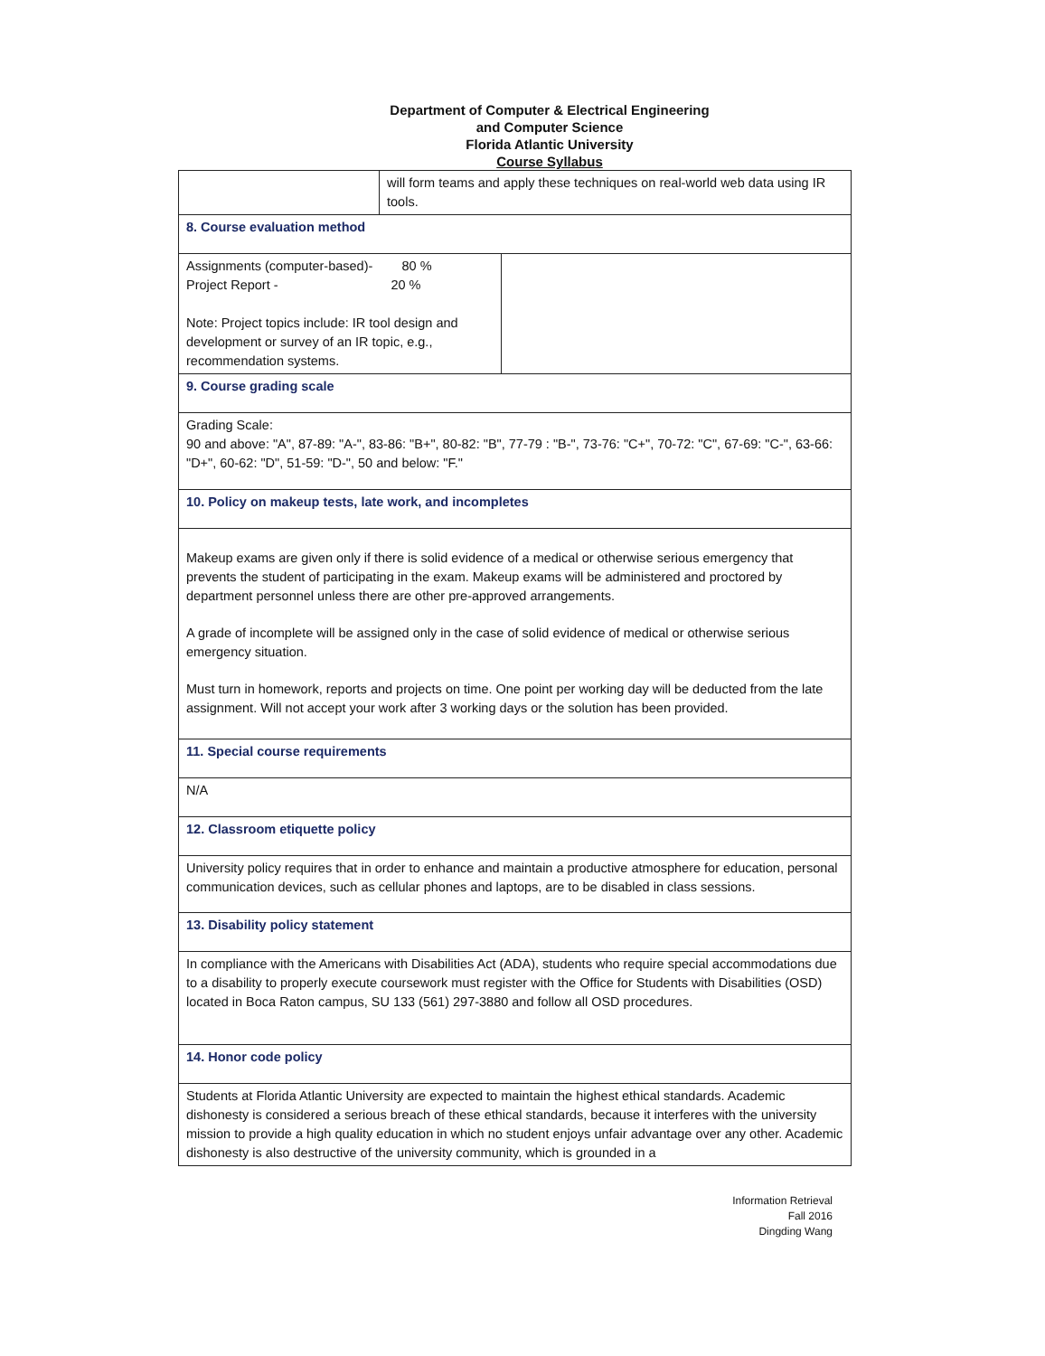Department of Computer & Electrical Engineering
and Computer Science
Florida Atlantic University
Course Syllabus
| | will form teams and apply these techniques on real-world web data using IR tools. | |
| 8. Course evaluation method | | |
| Assignments (computer-based)- 80 % Project Report - 20 % Note: Project topics include: IR tool design and development or survey of an IR topic, e.g., recommendation systems. | | |
| 9. Course grading scale | | |
| Grading Scale: 90 and above: "A", 87-89: "A-", 83-86: "B+", 80-82: "B", 77-79 : "B-", 73-76: "C+", 70-72: "C", 67-69: "C-", 63-66: "D+", 60-62: "D", 51-59: "D-", 50 and below: "F." | | |
| 10. Policy on makeup tests, late work, and incompletes | | |
| Makeup exams are given only if there is solid evidence of a medical or otherwise serious emergency that prevents the student of participating in the exam. Makeup exams will be administered and proctored by department personnel unless there are other pre-approved arrangements. A grade of incomplete will be assigned only in the case of solid evidence of medical or otherwise serious emergency situation. Must turn in homework, reports and projects on time. One point per working day will be deducted from the late assignment. Will not accept your work after 3 working days or the solution has been provided. | | |
| 11. Special course requirements | | |
| N/A | | |
| 12. Classroom etiquette policy | | |
| University policy requires that in order to enhance and maintain a productive atmosphere for education, personal communication devices, such as cellular phones and laptops, are to be disabled in class sessions. | | |
| 13. Disability policy statement | | |
| In compliance with the Americans with Disabilities Act (ADA), students who require special accommodations due to a disability to properly execute coursework must register with the Office for Students with Disabilities (OSD) located in Boca Raton campus, SU 133 (561) 297-3880 and follow all OSD procedures. | | |
| 14. Honor code policy | | |
| Students at Florida Atlantic University are expected to maintain the highest ethical standards. Academic dishonesty is considered a serious breach of these ethical standards, because it interferes with the university mission to provide a high quality education in which no student enjoys unfair advantage over any other. Academic dishonesty is also destructive of the university community, which is grounded in a | | |
Information Retrieval
Fall 2016
Dingding Wang